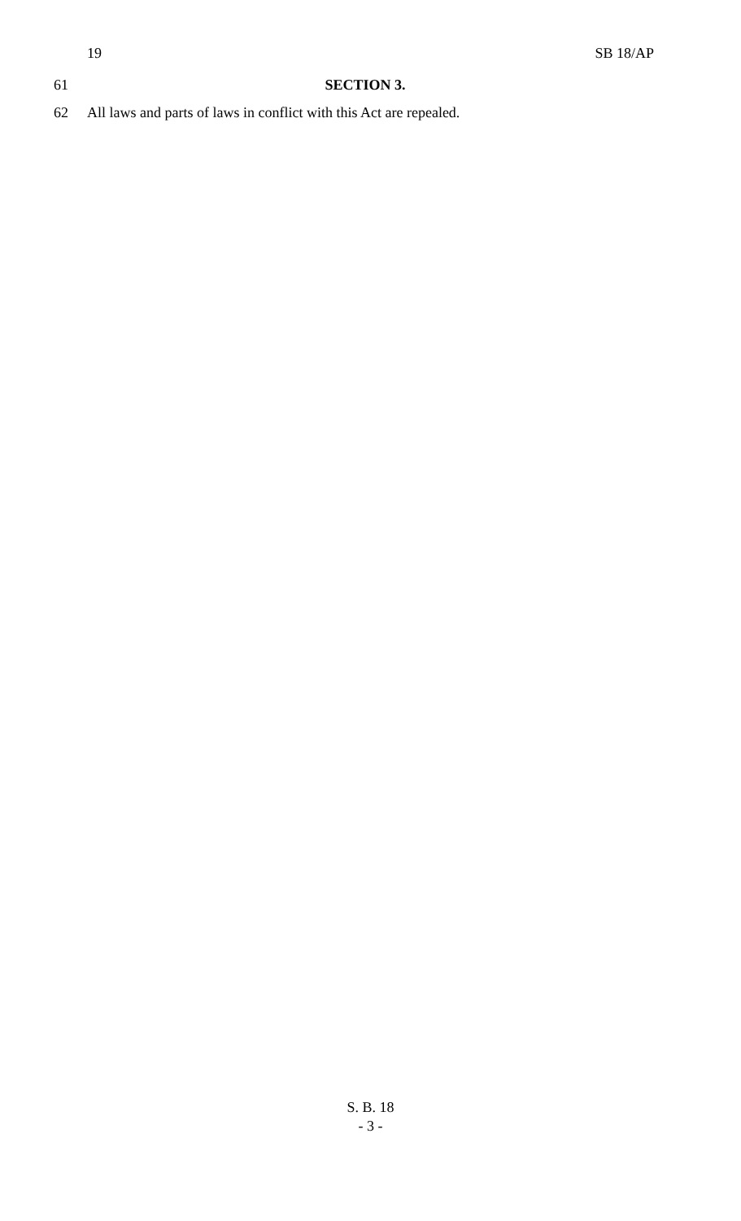19 SB 18/AP
61 SECTION 3.
62 All laws and parts of laws in conflict with this Act are repealed.
S. B. 18
- 3 -